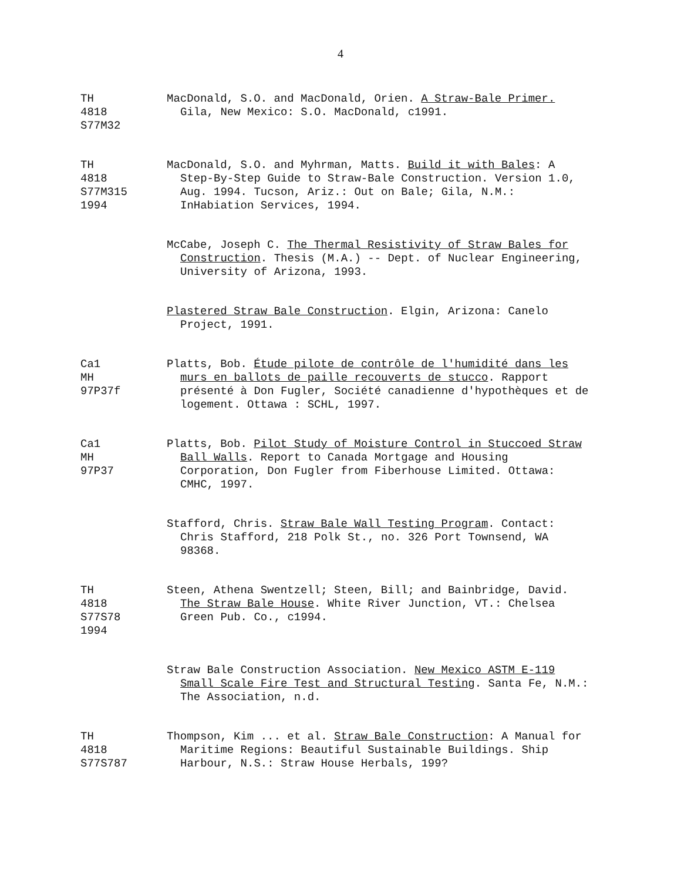4
TH 4818 S77M32
MacDonald, S.O. and MacDonald, Orien. A Straw-Bale Primer. Gila, New Mexico: S.O. MacDonald, c1991.
TH 4818 S77M315 1994
MacDonald, S.O. and Myhrman, Matts. Build it with Bales: A Step-By-Step Guide to Straw-Bale Construction. Version 1.0, Aug. 1994. Tucson, Ariz.: Out on Bale; Gila, N.M.: InHabiation Services, 1994.
McCabe, Joseph C. The Thermal Resistivity of Straw Bales for Construction. Thesis (M.A.) -- Dept. of Nuclear Engineering, University of Arizona, 1993.
Plastered Straw Bale Construction. Elgin, Arizona: Canelo Project, 1991.
Ca1 MH 97P37f
Platts, Bob. Étude pilote de contrôle de l'humidité dans les murs en ballots de paille recouverts de stucco. Rapport présenté à Don Fugler, Société canadienne d'hypothèques et de logement. Ottawa : SCHL, 1997.
Ca1 MH 97P37
Platts, Bob. Pilot Study of Moisture Control in Stuccoed Straw Ball Walls. Report to Canada Mortgage and Housing Corporation, Don Fugler from Fiberhouse Limited. Ottawa: CMHC, 1997.
Stafford, Chris. Straw Bale Wall Testing Program. Contact: Chris Stafford, 218 Polk St., no. 326 Port Townsend, WA 98368.
TH 4818 S77S78 1994
Steen, Athena Swentzell; Steen, Bill; and Bainbridge, David. The Straw Bale House. White River Junction, VT.: Chelsea Green Pub. Co., c1994.
Straw Bale Construction Association. New Mexico ASTM E-119 Small Scale Fire Test and Structural Testing. Santa Fe, N.M.: The Association, n.d.
TH 4818 S77S787
Thompson, Kim ... et al. Straw Bale Construction: A Manual for Maritime Regions: Beautiful Sustainable Buildings. Ship Harbour, N.S.: Straw House Herbals, 199?